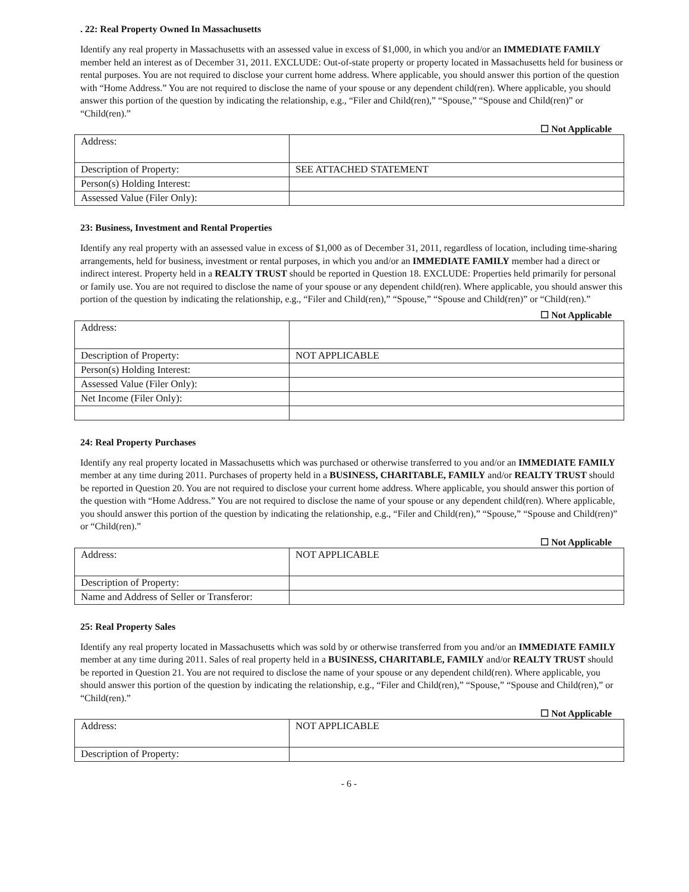. 22: Real Property Owned In Massachusetts
Identify any real property in Massachusetts with an assessed value in excess of $1,000, in which you and/or an IMMEDIATE FAMILY member held an interest as of December 31, 2011. EXCLUDE: Out-of-state property or property located in Massachusetts held for business or rental purposes. You are not required to disclose your current home address. Where applicable, you should answer this portion of the question with “Home Address.” You are not required to disclose the name of your spouse or any dependent child(ren). Where applicable, you should answer this portion of the question by indicating the relationship, e.g., “Filer and Child(ren),” “Spouse,” “Spouse and Child(ren)” or “Child(ren).”
☐ Not Applicable
| Address: | |
| Description of Property: | SEE ATTACHED STATEMENT |
| Person(s) Holding Interest: | |
| Assessed Value (Filer Only): | |
23: Business, Investment and Rental Properties
Identify any real property with an assessed value in excess of $1,000 as of December 31, 2011, regardless of location, including time-sharing arrangements, held for business, investment or rental purposes, in which you and/or an IMMEDIATE FAMILY member had a direct or indirect interest. Property held in a REALTY TRUST should be reported in Question 18. EXCLUDE: Properties held primarily for personal or family use. You are not required to disclose the name of your spouse or any dependent child(ren). Where applicable, you should answer this portion of the question by indicating the relationship, e.g., “Filer and Child(ren),” “Spouse,” “Spouse and Child(ren)” or “Child(ren).”
☐ Not Applicable
| Address: | |
| Description of Property: | NOT APPLICABLE |
| Person(s) Holding Interest: | |
| Assessed Value (Filer Only): | |
| Net Income (Filer Only): | |
24: Real Property Purchases
Identify any real property located in Massachusetts which was purchased or otherwise transferred to you and/or an IMMEDIATE FAMILY member at any time during 2011. Purchases of property held in a BUSINESS, CHARITABLE, FAMILY and/or REALTY TRUST should be reported in Question 20. You are not required to disclose your current home address. Where applicable, you should answer this portion of the question with “Home Address.” You are not required to disclose the name of your spouse or any dependent child(ren). Where applicable, you should answer this portion of the question by indicating the relationship, e.g., “Filer and Child(ren),” “Spouse,” “Spouse and Child(ren)” or “Child(ren).”
☐ Not Applicable
| Address: | NOT APPLICABLE |
| Description of Property: | |
| Name and Address of Seller or Transferor: | |
25: Real Property Sales
Identify any real property located in Massachusetts which was sold by or otherwise transferred from you and/or an IMMEDIATE FAMILY member at any time during 2011. Sales of real property held in a BUSINESS, CHARITABLE, FAMILY and/or REALTY TRUST should be reported in Question 21. You are not required to disclose the name of your spouse or any dependent child(ren). Where applicable, you should answer this portion of the question by indicating the relationship, e.g., “Filer and Child(ren),” “Spouse,” “Spouse and Child(ren),” or “Child(ren).”
☐ Not Applicable
| Address: | NOT APPLICABLE |
| Description of Property: | |
- 6 -